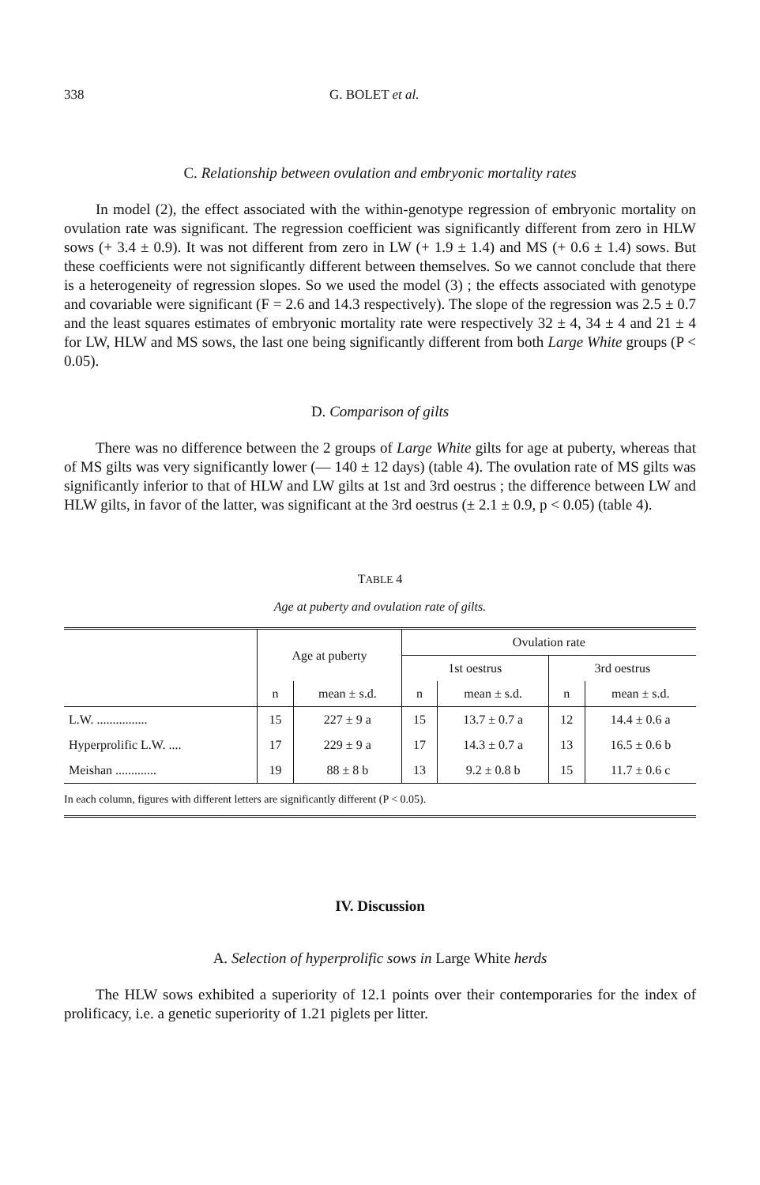338 G. BOLET et al.
C. Relationship between ovulation and embryonic mortality rates
In model (2), the effect associated with the within-genotype regression of embryonic mortality on ovulation rate was significant. The regression coefficient was significantly different from zero in HLW sows (+ 3.4 ± 0.9). It was not different from zero in LW (+ 1.9 ± 1.4) and MS (+ 0.6 ± 1.4) sows. But these coefficients were not significantly different between themselves. So we cannot conclude that there is a heterogeneity of regression slopes. So we used the model (3) ; the effects associated with genotype and covariable were significant (F = 2.6 and 14.3 respectively). The slope of the regression was 2.5 ± 0.7 and the least squares estimates of embryonic mortality rate were respectively 32 ± 4, 34 ± 4 and 21 ± 4 for LW, HLW and MS sows, the last one being significantly different from both Large White groups (P < 0.05).
D. Comparison of gilts
There was no difference between the 2 groups of Large White gilts for age at puberty, whereas that of MS gilts was very significantly lower (— 140 ± 12 days) (table 4). The ovulation rate of MS gilts was significantly inferior to that of HLW and LW gilts at 1st and 3rd oestrus ; the difference between LW and HLW gilts, in favor of the latter, was significant at the 3rd oestrus (± 2.1 ± 0.9, p < 0.05) (table 4).
TABLE 4
Age at puberty and ovulation rate of gilts.
| | Age at puberty | | Ovulation rate | | | |
| --- | --- | --- | --- | --- | --- | --- |
| | | | 1st oestrus | | 3rd oestrus | |
| | n | mean ± s.d. | n | mean ± s.d. | n | mean ± s.d. |
| L.W. ................ | 15 | 227 ± 9 a | 15 | 13.7 ± 0.7 a | 12 | 14.4 ± 0.6 a |
| Hyperprolific L.W. .... | 17 | 229 ± 9 a | 17 | 14.3 ± 0.7 a | 13 | 16.5 ± 0.6 b |
| Meishan ............. | 19 | 88 ± 8 b | 13 | 9.2 ± 0.8 b | 15 | 11.7 ± 0.6 c |
| In each column, figures with different letters are significantly different (P < 0.05). | | | | | | |
IV. Discussion
A. Selection of hyperprolific sows in Large White herds
The HLW sows exhibited a superiority of 12.1 points over their contemporaries for the index of prolificacy, i.e. a genetic superiority of 1.21 piglets per litter.